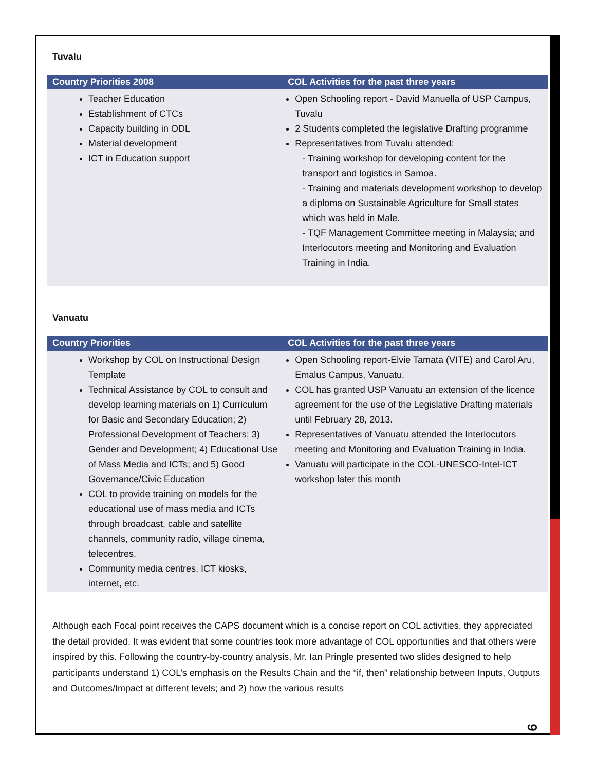Tuvalu
| Country Priorities 2008 | COL Activities for the past three years |
| --- | --- |
| Teacher Education Establishment of CTCs Capacity building in ODL Material development ICT in Education support | Open Schooling report - David Manuella of USP Campus, Tuvalu 2 Students completed the legislative Drafting programme Representatives from Tuvalu attended: - Training workshop for developing content for the transport and logistics in Samoa. - Training and materials development workshop to develop a diploma on Sustainable Agriculture for Small states which was held in Male. - TQF Management Committee meeting in Malaysia; and Interlocutors meeting and Monitoring and Evaluation Training in India. |
Vanuatu
| Country Priorities | COL Activities for the past three years |
| --- | --- |
| Workshop by COL on Instructional Design Template Technical Assistance by COL to consult and develop learning materials on 1) Curriculum for Basic and Secondary Education; 2) Professional Development of Teachers; 3) Gender and Development; 4) Educational Use of Mass Media and ICTs; and 5) Good Governance/Civic Education COL to provide training on models for the educational use of mass media and ICTs through broadcast, cable and satellite channels, community radio, village cinema, telecentres. Community media centres, ICT kiosks, internet, etc. | Open Schooling report-Elvie Tamata (VITE) and Carol Aru, Emalus Campus, Vanuatu. COL has granted USP Vanuatu an extension of the licence agreement for the use of the Legislative Drafting materials until February 28, 2013. Representatives of Vanuatu attended the Interlocutors meeting and Monitoring and Evaluation Training in India. Vanuatu will participate in the COL-UNESCO-Intel-ICT workshop later this month |
Although each Focal point receives the CAPS document which is a concise report on COL activities, they appreciated the detail provided. It was evident that some countries took more advantage of COL opportunities and that others were inspired by this. Following the country-by-country analysis, Mr. Ian Pringle presented two slides designed to help participants understand 1) COL’s emphasis on the Results Chain and the “if, then” relationship between Inputs, Outputs and Outcomes/Impact at different levels; and 2) how the various results
9